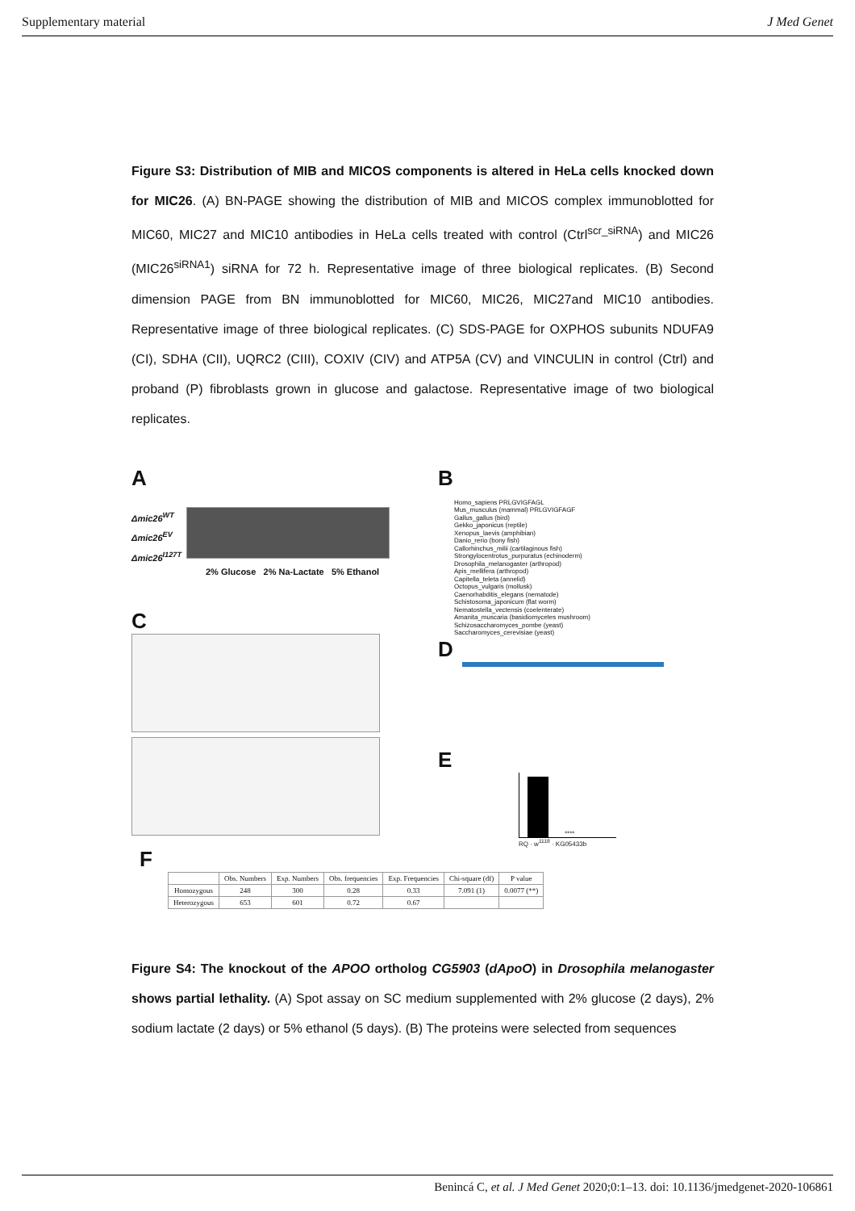Supplementary material J Med Genet
Figure S3: Distribution of MIB and MICOS components is altered in HeLa cells knocked down for MIC26. (A) BN-PAGE showing the distribution of MIB and MICOS complex immunoblotted for MIC60, MIC27 and MIC10 antibodies in HeLa cells treated with control (Ctrl<sup>scr_siRNA</sup>) and MIC26 (MIC26<sup>siRNA1</sup>) siRNA for 72 h. Representative image of three biological replicates. (B) Second dimension PAGE from BN immunoblotted for MIC60, MIC26, MIC27and MIC10 antibodies. Representative image of three biological replicates. (C) SDS-PAGE for OXPHOS subunits NDUFA9 (CI), SDHA (CII), UQRC2 (CIII), COXIV (CIV) and ATP5A (CV) and VINCULIN in control (Ctrl) and proband (P) fibroblasts grown in glucose and galactose. Representative image of two biological replicates.
A
Δmic26<sup>WT</sup>
Δmic26<sup>EV</sup>
Δmic26<sup>I127T</sup>
2% Glucose 2% Na-Lactate 5% Ethanol
C
B
Homo_sapiens PRLGVIGFAGL
Mus_musculus (mammal) PRLGVIGFAGF
Gallus_gallus (bird)
Gekko_japonicus (reptile)
Xenopus_laevis (amphibian)
Danio_rerio (bony fish)
Callorhinchus_milii (cartilaginous fish)
Strongylocentrotus_purpuratus (echinoderm)
Drosophila_melanogaster (arthropod)
Apis_mellifera (arthropod)
Capitella_teleta (annelid)
Octopus_vulgaris (mollusk)
Caenorhabditis_elegans (nematode)
Schistosoma_japonicum (flat worm)
Nematostella_vectensis (coelenterate)
Amanita_muscaria (basidiomycetes mushroom)
Schizosaccharomyces_pombe (yeast)
Saccharomyces_cerevisiae (yeast)
D
E
****
RQ · w<sup>1118</sup> · KG05433b
F
| | Obs. Numbers | Exp. Numbers | Obs. frequencies | Exp. Frequencies | Chi-square (df) | P value |
| --- | --- | --- | --- | --- | --- | --- |
| Homozygous | 248 | 300 | 0.28 | 0.33 | 7.091 (1) | 0.0077 (**) |
| Heterozygous | 653 | 601 | 0.72 | 0.67 | | |
Figure S4: The knockout of the APOO ortholog CG5903 (dApoO) in Drosophila melanogaster shows partial lethality. (A) Spot assay on SC medium supplemented with 2% glucose (2 days), 2% sodium lactate (2 days) or 5% ethanol (5 days). (B) The proteins were selected from sequences
Benincá C, et al. J Med Genet 2020;0:1–13. doi: 10.1136/jmedgenet-2020-106861